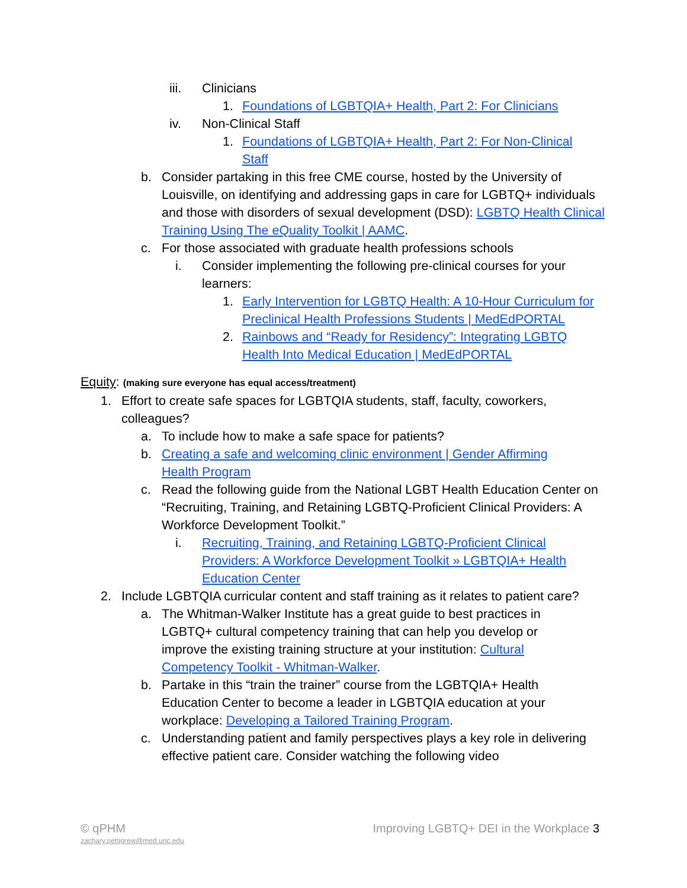iii. Clinicians
1. Foundations of LGBTQIA+ Health, Part 2: For Clinicians
iv. Non-Clinical Staff
1. Foundations of LGBTQIA+ Health, Part 2: For Non-Clinical Staff
b. Consider partaking in this free CME course, hosted by the University of Louisville, on identifying and addressing gaps in care for LGBTQ+ individuals and those with disorders of sexual development (DSD): LGBTQ Health Clinical Training Using The eQuality Toolkit | AAMC.
c. For those associated with graduate health professions schools
i. Consider implementing the following pre-clinical courses for your learners:
1. Early Intervention for LGBTQ Health: A 10-Hour Curriculum for Preclinical Health Professions Students | MedEdPORTAL
2. Rainbows and “Ready for Residency”: Integrating LGBTQ Health Into Medical Education | MedEdPORTAL
Equity: (making sure everyone has equal access/treatment)
1. Effort to create safe spaces for LGBTQIA students, staff, faculty, coworkers, colleagues?
a. To include how to make a safe space for patients?
b. Creating a safe and welcoming clinic environment | Gender Affirming Health Program
c. Read the following guide from the National LGBT Health Education Center on “Recruiting, Training, and Retaining LGBTQ-Proficient Clinical Providers: A Workforce Development Toolkit.”
i. Recruiting, Training, and Retaining LGBTQ-Proficient Clinical Providers: A Workforce Development Toolkit » LGBTQIA+ Health Education Center
2. Include LGBTQIA curricular content and staff training as it relates to patient care?
a. The Whitman-Walker Institute has a great guide to best practices in LGBTQ+ cultural competency training that can help you develop or improve the existing training structure at your institution: Cultural Competency Toolkit - Whitman-Walker.
b. Partake in this “train the trainer” course from the LGBTQIA+ Health Education Center to become a leader in LGBTQIA education at your workplace: Developing a Tailored Training Program.
c. Understanding patient and family perspectives plays a key role in delivering effective patient care. Consider watching the following video
© qPHM Improving LGBTQ+ DEI in the Workplace 3
zachary.pettigrew@med.unc.edu